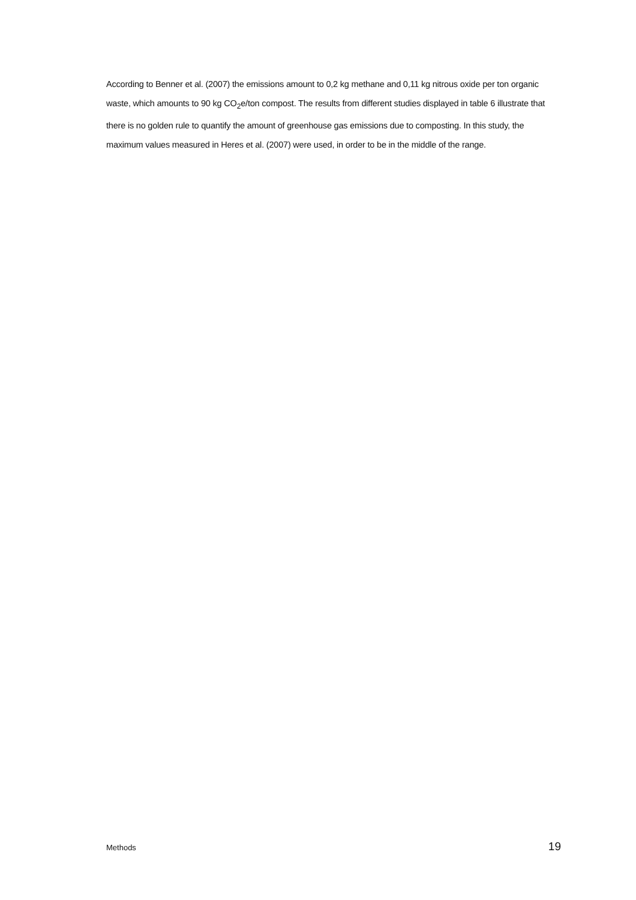According to Benner et al. (2007) the emissions amount to 0,2 kg methane and 0,11 kg nitrous oxide per ton organic waste, which amounts to 90 kg CO<sub>2</sub>e/ton compost. The results from different studies displayed in table 6 illustrate that there is no golden rule to quantify the amount of greenhouse gas emissions due to composting. In this study, the maximum values measured in Heres et al. (2007) were used, in order to be in the middle of the range.
Methods 19